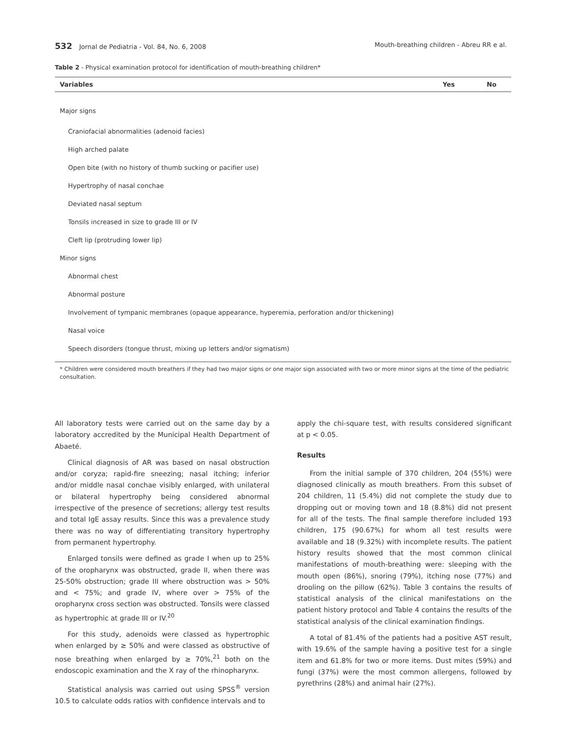532 Jornal de Pediatria - Vol. 84, No. 6, 2008 Mouth-breathing children - Abreu RR e al.
Table 2 - Physical examination protocol for identification of mouth-breathing children*
| Variables | Yes | No |
| --- | --- | --- |
| Major signs | | |
| Craniofacial abnormalities (adenoid facies) | | |
| High arched palate | | |
| Open bite (with no history of thumb sucking or pacifier use) | | |
| Hypertrophy of nasal conchae | | |
| Deviated nasal septum | | |
| Tonsils increased in size to grade III or IV | | |
| Cleft lip (protruding lower lip) | | |
| Minor signs | | |
| Abnormal chest | | |
| Abnormal posture | | |
| Involvement of tympanic membranes (opaque appearance, hyperemia, perforation and/or thickening) | | |
| Nasal voice | | |
| Speech disorders (tongue thrust, mixing up letters and/or sigmatism) | | |
* Children were considered mouth breathers if they had two major signs or one major sign associated with two or more minor signs at the time of the pediatric consultation.
All laboratory tests were carried out on the same day by a laboratory accredited by the Municipal Health Department of Abaeté.
Clinical diagnosis of AR was based on nasal obstruction and/or coryza; rapid-fire sneezing; nasal itching; inferior and/or middle nasal conchae visibly enlarged, with unilateral or bilateral hypertrophy being considered abnormal irrespective of the presence of secretions; allergy test results and total IgE assay results. Since this was a prevalence study there was no way of differentiating transitory hypertrophy from permanent hypertrophy.
Enlarged tonsils were defined as grade I when up to 25% of the oropharynx was obstructed, grade II, when there was 25-50% obstruction; grade III where obstruction was > 50% and < 75%; and grade IV, where over > 75% of the oropharynx cross section was obstructed. Tonsils were classed as hypertrophic at grade III or IV.<sup>20</sup>
For this study, adenoids were classed as hypertrophic when enlarged by ≥ 50% and were classed as obstructive of nose breathing when enlarged by ≥ 70%,<sup>21</sup> both on the endoscopic examination and the X ray of the rhinopharynx.
Statistical analysis was carried out using SPSS<sup>®</sup> version 10.5 to calculate odds ratios with confidence intervals and to
apply the chi-square test, with results considered significant at p < 0.05.
Results
From the initial sample of 370 children, 204 (55%) were diagnosed clinically as mouth breathers. From this subset of 204 children, 11 (5.4%) did not complete the study due to dropping out or moving town and 18 (8.8%) did not present for all of the tests. The final sample therefore included 193 children, 175 (90.67%) for whom all test results were available and 18 (9.32%) with incomplete results. The patient history results showed that the most common clinical manifestations of mouth-breathing were: sleeping with the mouth open (86%), snoring (79%), itching nose (77%) and drooling on the pillow (62%). Table 3 contains the results of statistical analysis of the clinical manifestations on the patient history protocol and Table 4 contains the results of the statistical analysis of the clinical examination findings.
A total of 81.4% of the patients had a positive AST result, with 19.6% of the sample having a positive test for a single item and 61.8% for two or more items. Dust mites (59%) and fungi (37%) were the most common allergens, followed by pyrethrins (28%) and animal hair (27%).